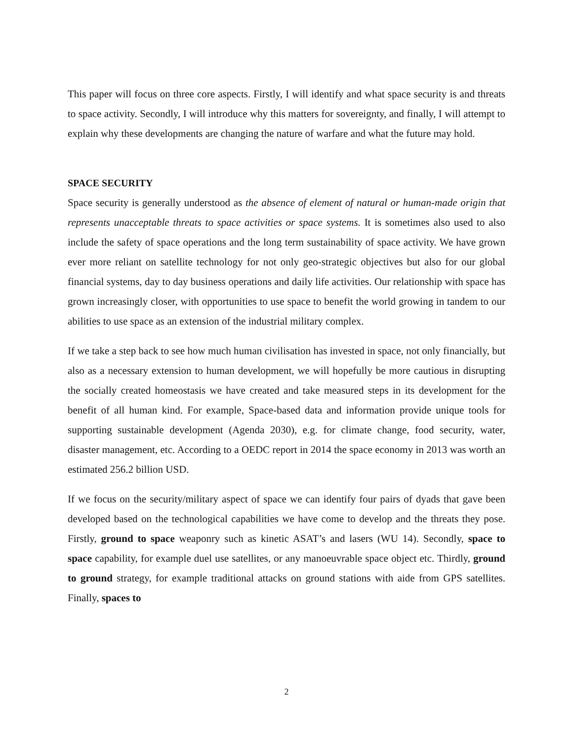This paper will focus on three core aspects. Firstly, I will identify and what space security is and threats to space activity. Secondly, I will introduce why this matters for sovereignty, and finally, I will attempt to explain why these developments are changing the nature of warfare and what the future may hold.
SPACE SECURITY
Space security is generally understood as the absence of element of natural or human-made origin that represents unacceptable threats to space activities or space systems. It is sometimes also used to also include the safety of space operations and the long term sustainability of space activity. We have grown ever more reliant on satellite technology for not only geo-strategic objectives but also for our global financial systems, day to day business operations and daily life activities. Our relationship with space has grown increasingly closer, with opportunities to use space to benefit the world growing in tandem to our abilities to use space as an extension of the industrial military complex.
If we take a step back to see how much human civilisation has invested in space, not only financially, but also as a necessary extension to human development, we will hopefully be more cautious in disrupting the socially created homeostasis we have created and take measured steps in its development for the benefit of all human kind. For example, Space-based data and information provide unique tools for supporting sustainable development (Agenda 2030), e.g. for climate change, food security, water, disaster management, etc. According to a OEDC report in 2014 the space economy in 2013 was worth an estimated 256.2 billion USD.
If we focus on the security/military aspect of space we can identify four pairs of dyads that gave been developed based on the technological capabilities we have come to develop and the threats they pose. Firstly, ground to space weaponry such as kinetic ASAT’s and lasers (WU 14). Secondly, space to space capability, for example duel use satellites, or any manoeuvrable space object etc. Thirdly, ground to ground strategy, for example traditional attacks on ground stations with aide from GPS satellites. Finally, spaces to
2